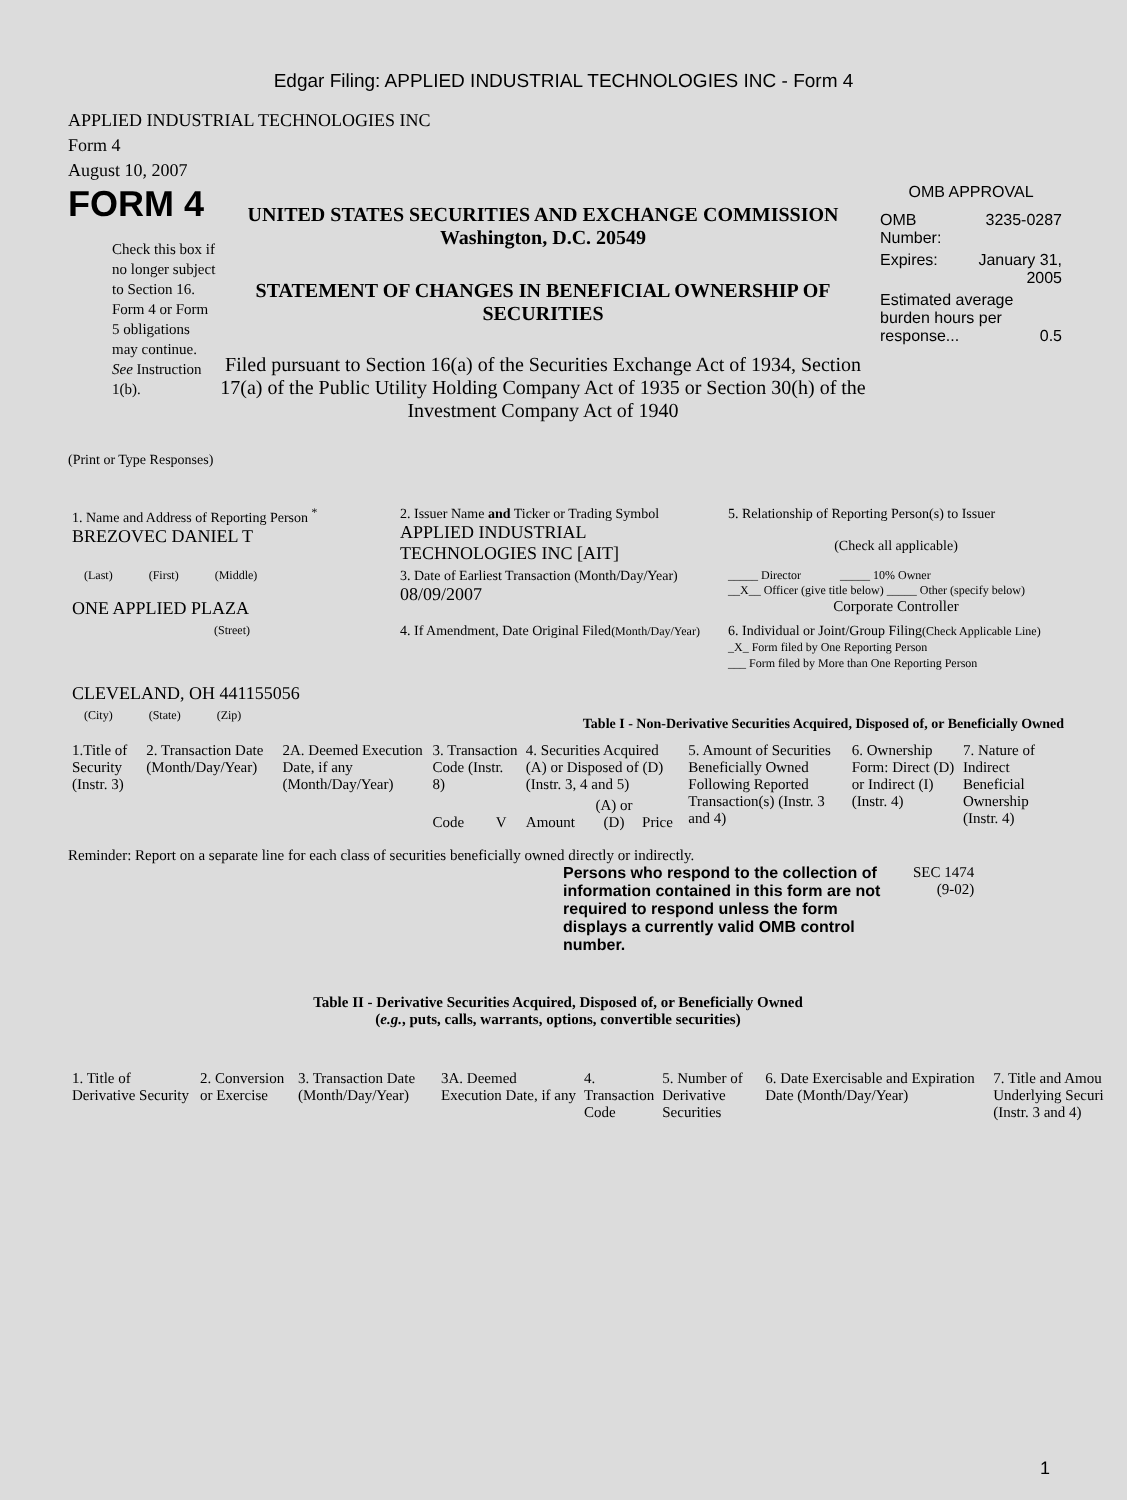Edgar Filing: APPLIED INDUSTRIAL TECHNOLOGIES INC - Form 4
APPLIED INDUSTRIAL TECHNOLOGIES INC
Form 4
August 10, 2007
FORM 4
Check this box if no longer subject to Section 16. Form 4 or Form 5 obligations may continue. See Instruction 1(b).
UNITED STATES SECURITIES AND EXCHANGE COMMISSION
Washington, D.C. 20549
STATEMENT OF CHANGES IN BENEFICIAL OWNERSHIP OF SECURITIES
Filed pursuant to Section 16(a) of the Securities Exchange Act of 1934, Section 17(a) of the Public Utility Holding Company Act of 1935 or Section 30(h) of the Investment Company Act of 1940
OMB APPROVAL
| OMB Number: | 3235-0287 |
| Expires: | January 31, 2005 |
| Estimated average burden hours per response... 0.5 | |
(Print or Type Responses)
| 1. Name and Address of Reporting Person <sup>*</sup> BREZOVEC DANIEL T | 2. Issuer Name and Ticker or Trading Symbol APPLIED INDUSTRIAL TECHNOLOGIES INC [AIT] | 5. Relationship of Reporting Person(s) to Issuer (Check all applicable) |
| (Last) (First) (Middle) ONE APPLIED PLAZA | 3. Date of Earliest Transaction (Month/Day/Year) 08/09/2007 | _____ Director _____ 10% Owner __X__ Officer (give title below) _____ Other (specify below) Corporate Controller |
| (Street) CLEVELAND, OH 441155056 | 4. If Amendment, Date Original Filed (Month/Day/Year) | 6. Individual or Joint/Group Filing (Check Applicable Line) _X_ Form filed by One Reporting Person ___ Form filed by More than One Reporting Person |
| (City) (State) (Zip) | Table I - Non-Derivative Securities Acquired, Disposed of, or Beneficially Owned | |
| 1.Title of Security (Instr. 3) | 2. Transaction Date (Month/Day/Year) | 2A. Deemed Execution Date, if any (Month/Day/Year) | 3. Transaction Code (Instr. 8) | | 4. Securities Acquired (A) or Disposed of (D) (Instr. 3, 4 and 5) | | | 5. Amount of Securities Beneficially Owned Following Reported Transaction(s) (Instr. 3 and 4) | 6. Ownership Form: Direct (D) or Indirect (I) (Instr. 4) | 7. Nature of Indirect Beneficial Ownership (Instr. 4) |
| --- | --- | --- | --- | --- | --- | --- | --- | --- | --- | --- |
| | | | Code | V | Amount | (A) or (D) | Price | | | |
Reminder: Report on a separate line for each class of securities beneficially owned directly or indirectly.
Persons who respond to the collection of information contained in this form are not required to respond unless the form displays a currently valid OMB control number.
SEC 1474
(9-02)
Table II - Derivative Securities Acquired, Disposed of, or Beneficially Owned
(e.g., puts, calls, warrants, options, convertible securities)
| 1. Title of Derivative Security | 2. Conversion or Exercise | 3. Transaction Date (Month/Day/Year) | 3A. Deemed Execution Date, if any | 4. Transaction Code | 5. Number of Derivative Securities | 6. Date Exercisable and Expiration Date (Month/Day/Year) | 7. Title and Amou Underlying Securi (Instr. 3 and 4) |
| --- | --- | --- | --- | --- | --- | --- | --- |
1